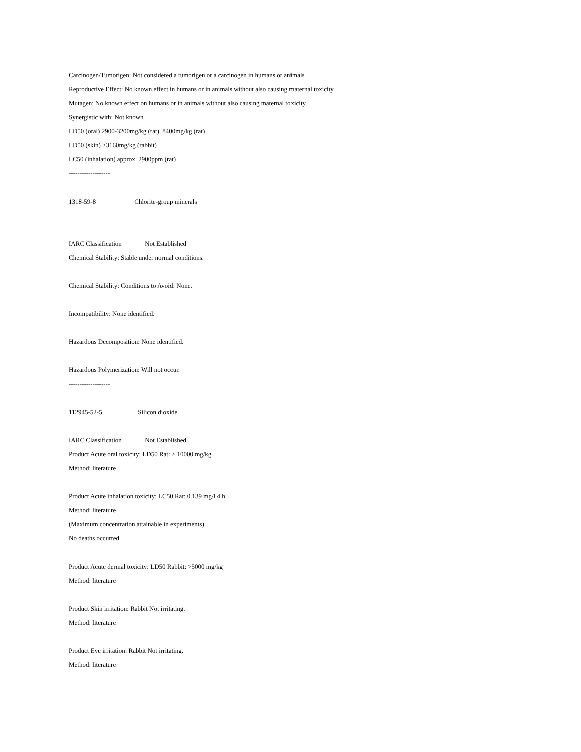Carcinogen/Tumorigen: Not considered a tumorigen or a carcinogen in humans or animals
Reproductive Effect: No known effect in humans or in animals without also causing maternal toxicity
Mutagen: No known effect on humans or in animals without also causing maternal toxicity
Synergistic with: Not known
LD50 (oral) 2900-3200mg/kg (rat), 8400mg/kg (rat)
LD50 (skin) >3160mg/kg (rabbit)
LC50 (inhalation) approx. 2900ppm (rat)
-------------------
1318-59-8 Chlorite-group minerals
IARC Classification Not Established
Chemical Stability: Stable under normal conditions.
Chemical Stability: Conditions to Avoid: None.
Incompatibility: None identified.
Hazardous Decomposition: None identified.
Hazardous Polymerization: Will not occur.
-------------------
112945-52-5 Silicon dioxide
IARC Classification Not Established
Product Acute oral toxicity: LD50 Rat: > 10000 mg/kg
Method: literature
Product Acute inhalation toxicity: LC50 Rat: 0.139 mg/l 4 h
Method: literature
(Maximum concentration attainable in experiments)
No deaths occurred.
Product Acute dermal toxicity: LD50 Rabbit: >5000 mg/kg
Method: literature
Product Skin irritation: Rabbit Not irritating.
Method: literature
Product Eye irritation: Rabbit Not irritating.
Method: literature